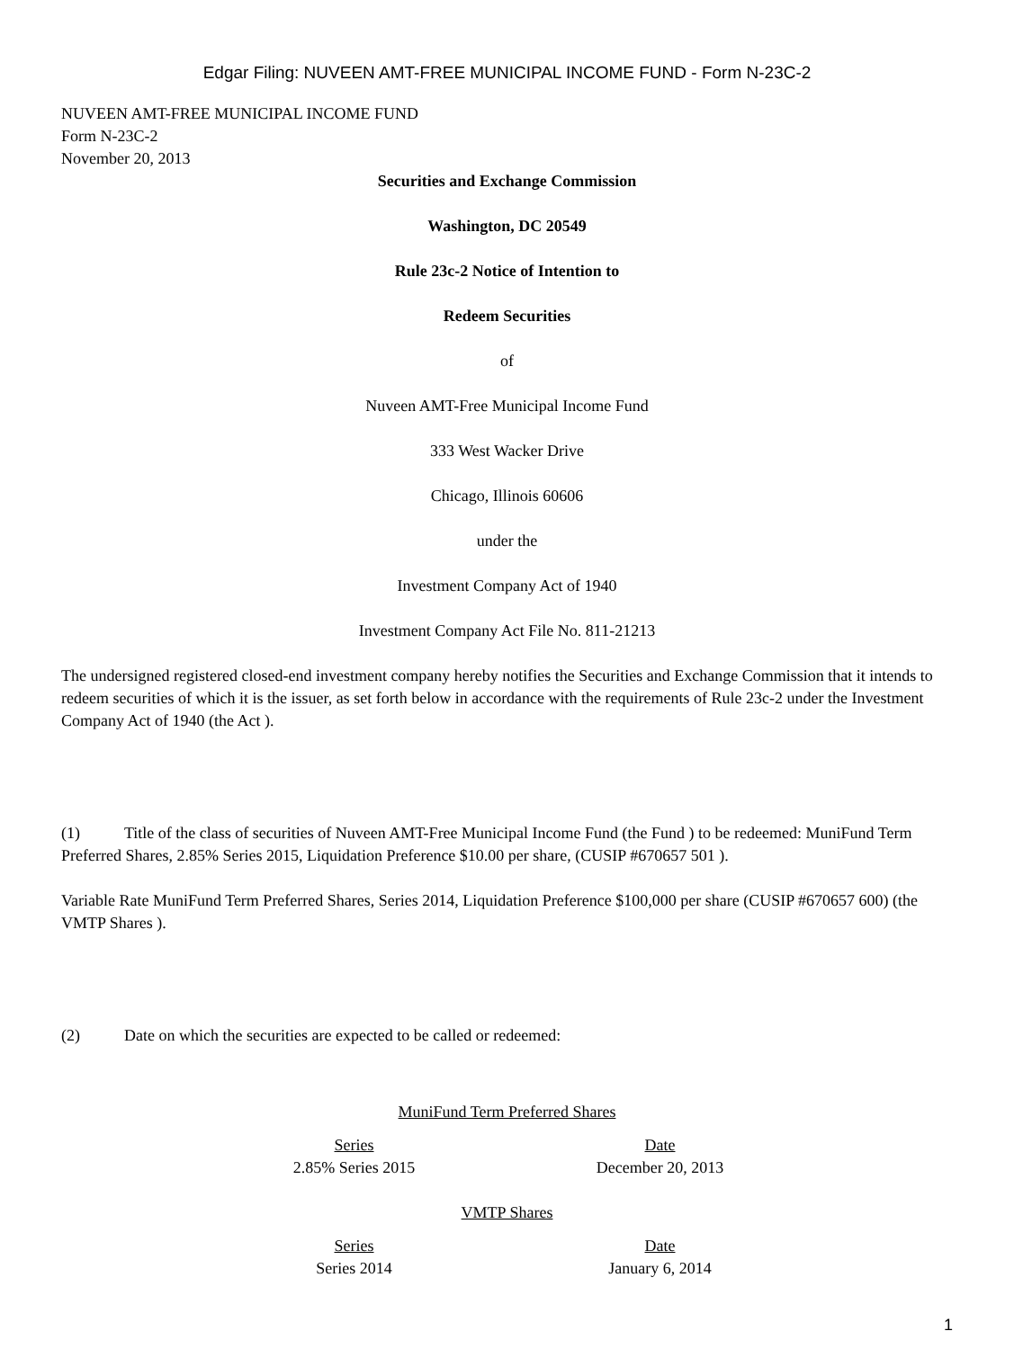Edgar Filing: NUVEEN AMT-FREE MUNICIPAL INCOME FUND - Form N-23C-2
NUVEEN AMT-FREE MUNICIPAL INCOME FUND
Form N-23C-2
November 20, 2013
Securities and Exchange Commission
Washington, DC 20549
Rule 23c-2 Notice of Intention to
Redeem Securities
of
Nuveen AMT-Free Municipal Income Fund
333 West Wacker Drive
Chicago, Illinois 60606
under the
Investment Company Act of 1940
Investment Company Act File No. 811-21213
The undersigned registered closed-end investment company hereby notifies the Securities and Exchange Commission that it intends to redeem securities of which it is the issuer, as set forth below in accordance with the requirements of Rule 23c-2 under the Investment Company Act of 1940 (the Act ).
(1) Title of the class of securities of Nuveen AMT-Free Municipal Income Fund (the Fund ) to be redeemed: MuniFund Term Preferred Shares, 2.85% Series 2015, Liquidation Preference $10.00 per share, (CUSIP #670657 501 ).
Variable Rate MuniFund Term Preferred Shares, Series 2014, Liquidation Preference $100,000 per share (CUSIP #670657 600) (the VMTP Shares ).
(2) Date on which the securities are expected to be called or redeemed:
MuniFund Term Preferred Shares
| Series | Date |
| --- | --- |
| 2.85% Series 2015 | December 20, 2013 |
VMTP Shares
| Series | Date |
| --- | --- |
| Series 2014 | January 6, 2014 |
1